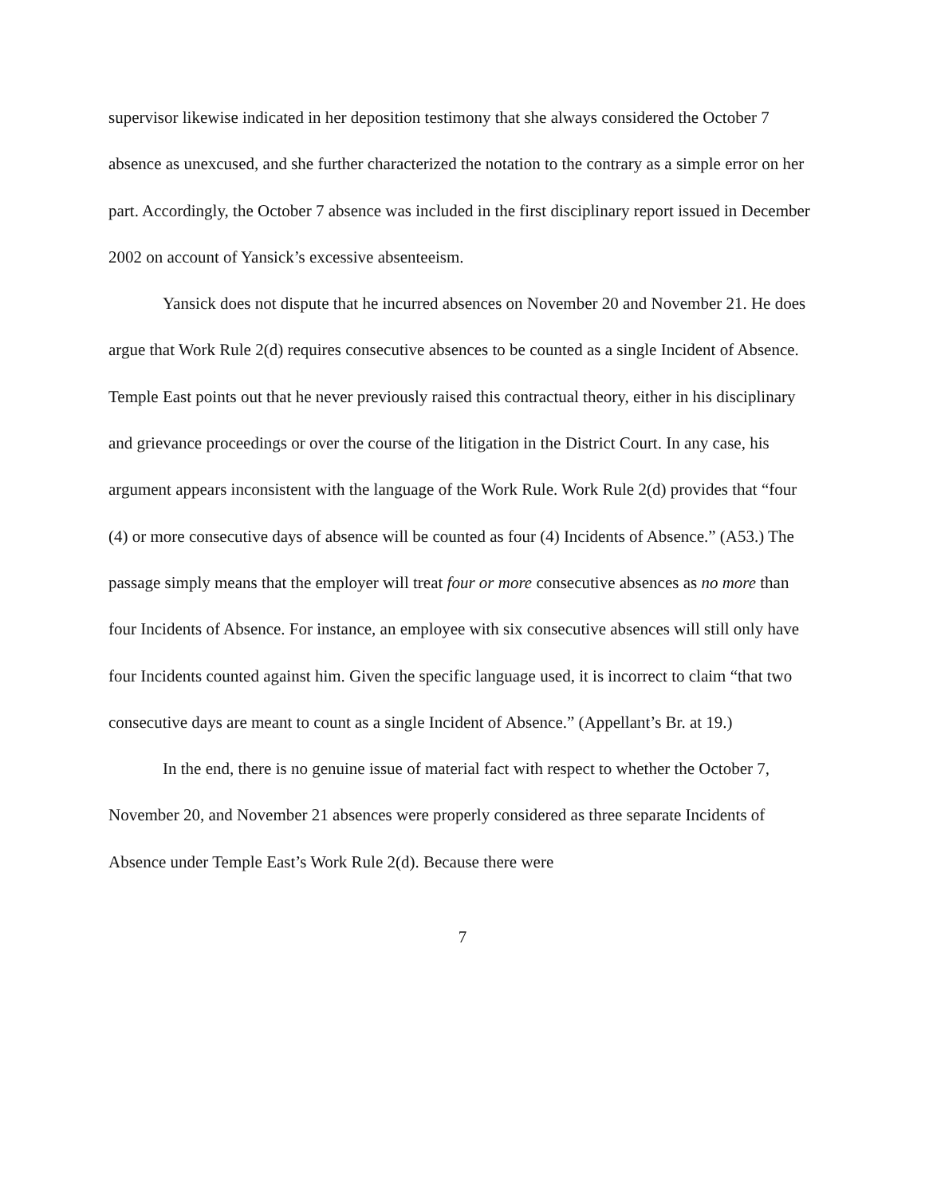supervisor likewise indicated in her deposition testimony that she always considered the October 7 absence as unexcused, and she further characterized the notation to the contrary as a simple error on her part. Accordingly, the October 7 absence was included in the first disciplinary report issued in December 2002 on account of Yansick’s excessive absenteeism.
Yansick does not dispute that he incurred absences on November 20 and November 21. He does argue that Work Rule 2(d) requires consecutive absences to be counted as a single Incident of Absence. Temple East points out that he never previously raised this contractual theory, either in his disciplinary and grievance proceedings or over the course of the litigation in the District Court. In any case, his argument appears inconsistent with the language of the Work Rule. Work Rule 2(d) provides that “four (4) or more consecutive days of absence will be counted as four (4) Incidents of Absence.” (A53.) The passage simply means that the employer will treat four or more consecutive absences as no more than four Incidents of Absence. For instance, an employee with six consecutive absences will still only have four Incidents counted against him. Given the specific language used, it is incorrect to claim “that two consecutive days are meant to count as a single Incident of Absence.” (Appellant’s Br. at 19.)
In the end, there is no genuine issue of material fact with respect to whether the October 7, November 20, and November 21 absences were properly considered as three separate Incidents of Absence under Temple East’s Work Rule 2(d). Because there were
7